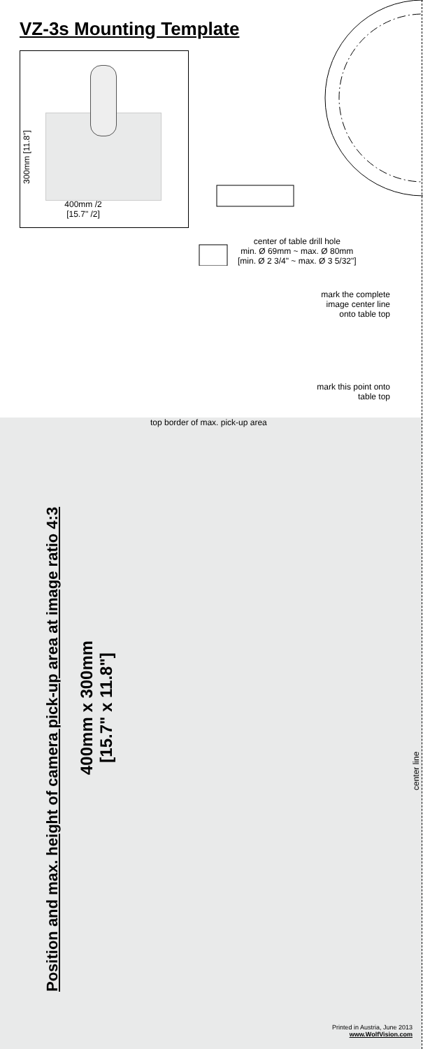VZ-3s Mounting Template
300mm [11.8"]
400mm /2
[15.7" /2]
center of table drill hole
min. Ø 69mm ~ max. Ø 80mm
[min. Ø 2 3/4" ~ max. Ø 3 5/32"]
mark the complete image center line onto table top
mark this point onto table top
top border of max. pick-up area
Position and max. height of camera pick-up area at image ratio 4:3
400mm x 300mm
[15.7" x 11.8"]
center line
Printed in Austria, June 2013
www.WolfVision.com